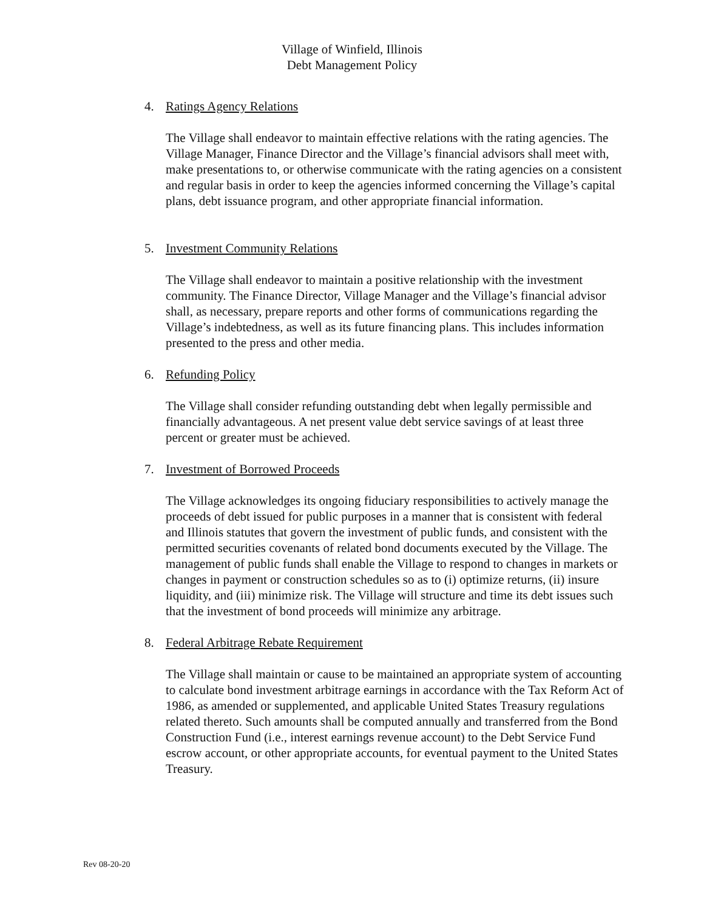Village of Winfield, Illinois
Debt Management Policy
4. Ratings Agency Relations
The Village shall endeavor to maintain effective relations with the rating agencies. The Village Manager, Finance Director and the Village’s financial advisors shall meet with, make presentations to, or otherwise communicate with the rating agencies on a consistent and regular basis in order to keep the agencies informed concerning the Village’s capital plans, debt issuance program, and other appropriate financial information.
5. Investment Community Relations
The Village shall endeavor to maintain a positive relationship with the investment community. The Finance Director, Village Manager and the Village’s financial advisor shall, as necessary, prepare reports and other forms of communications regarding the Village’s indebtedness, as well as its future financing plans. This includes information presented to the press and other media.
6. Refunding Policy
The Village shall consider refunding outstanding debt when legally permissible and financially advantageous. A net present value debt service savings of at least three percent or greater must be achieved.
7. Investment of Borrowed Proceeds
The Village acknowledges its ongoing fiduciary responsibilities to actively manage the proceeds of debt issued for public purposes in a manner that is consistent with federal and Illinois statutes that govern the investment of public funds, and consistent with the permitted securities covenants of related bond documents executed by the Village. The management of public funds shall enable the Village to respond to changes in markets or changes in payment or construction schedules so as to (i) optimize returns, (ii) insure liquidity, and (iii) minimize risk. The Village will structure and time its debt issues such that the investment of bond proceeds will minimize any arbitrage.
8. Federal Arbitrage Rebate Requirement
The Village shall maintain or cause to be maintained an appropriate system of accounting to calculate bond investment arbitrage earnings in accordance with the Tax Reform Act of 1986, as amended or supplemented, and applicable United States Treasury regulations related thereto. Such amounts shall be computed annually and transferred from the Bond Construction Fund (i.e., interest earnings revenue account) to the Debt Service Fund escrow account, or other appropriate accounts, for eventual payment to the United States Treasury.
Rev 08-20-20